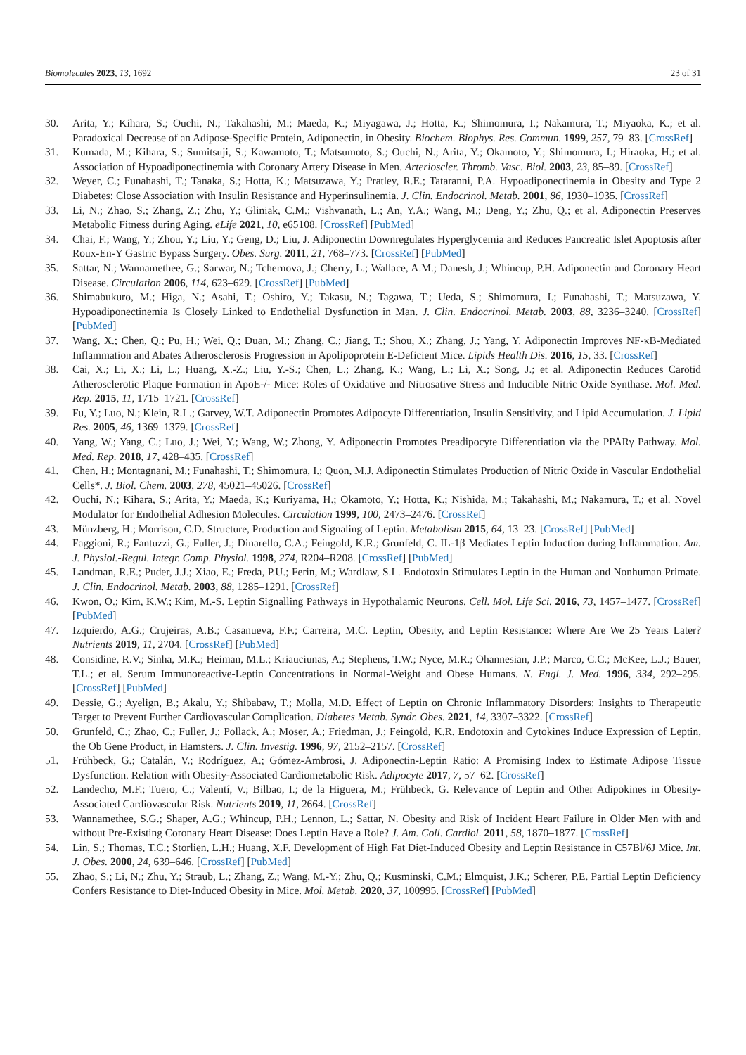Biomolecules 2023, 13, 1692 23 of 31
30. Arita, Y.; Kihara, S.; Ouchi, N.; Takahashi, M.; Maeda, K.; Miyagawa, J.; Hotta, K.; Shimomura, I.; Nakamura, T.; Miyaoka, K.; et al. Paradoxical Decrease of an Adipose-Specific Protein, Adiponectin, in Obesity. Biochem. Biophys. Res. Commun. 1999, 257, 79–83. [CrossRef]
31. Kumada, M.; Kihara, S.; Sumitsuji, S.; Kawamoto, T.; Matsumoto, S.; Ouchi, N.; Arita, Y.; Okamoto, Y.; Shimomura, I.; Hiraoka, H.; et al. Association of Hypoadiponectinemia with Coronary Artery Disease in Men. Arterioscler. Thromb. Vasc. Biol. 2003, 23, 85–89. [CrossRef]
32. Weyer, C.; Funahashi, T.; Tanaka, S.; Hotta, K.; Matsuzawa, Y.; Pratley, R.E.; Tataranni, P.A. Hypoadiponectinemia in Obesity and Type 2 Diabetes: Close Association with Insulin Resistance and Hyperinsulinemia. J. Clin. Endocrinol. Metab. 2001, 86, 1930–1935. [CrossRef]
33. Li, N.; Zhao, S.; Zhang, Z.; Zhu, Y.; Gliniak, C.M.; Vishvanath, L.; An, Y.A.; Wang, M.; Deng, Y.; Zhu, Q.; et al. Adiponectin Preserves Metabolic Fitness during Aging. eLife 2021, 10, e65108. [CrossRef] [PubMed]
34. Chai, F.; Wang, Y.; Zhou, Y.; Liu, Y.; Geng, D.; Liu, J. Adiponectin Downregulates Hyperglycemia and Reduces Pancreatic Islet Apoptosis after Roux-En-Y Gastric Bypass Surgery. Obes. Surg. 2011, 21, 768–773. [CrossRef] [PubMed]
35. Sattar, N.; Wannamethee, G.; Sarwar, N.; Tchernova, J.; Cherry, L.; Wallace, A.M.; Danesh, J.; Whincup, P.H. Adiponectin and Coronary Heart Disease. Circulation 2006, 114, 623–629. [CrossRef] [PubMed]
36. Shimabukuro, M.; Higa, N.; Asahi, T.; Oshiro, Y.; Takasu, N.; Tagawa, T.; Ueda, S.; Shimomura, I.; Funahashi, T.; Matsuzawa, Y. Hypoadiponectinemia Is Closely Linked to Endothelial Dysfunction in Man. J. Clin. Endocrinol. Metab. 2003, 88, 3236–3240. [CrossRef] [PubMed]
37. Wang, X.; Chen, Q.; Pu, H.; Wei, Q.; Duan, M.; Zhang, C.; Jiang, T.; Shou, X.; Zhang, J.; Yang, Y. Adiponectin Improves NF-κB-Mediated Inflammation and Abates Atherosclerosis Progression in Apolipoprotein E-Deficient Mice. Lipids Health Dis. 2016, 15, 33. [CrossRef]
38. Cai, X.; Li, X.; Li, L.; Huang, X.-Z.; Liu, Y.-S.; Chen, L.; Zhang, K.; Wang, L.; Li, X.; Song, J.; et al. Adiponectin Reduces Carotid Atherosclerotic Plaque Formation in ApoE-/- Mice: Roles of Oxidative and Nitrosative Stress and Inducible Nitric Oxide Synthase. Mol. Med. Rep. 2015, 11, 1715–1721. [CrossRef]
39. Fu, Y.; Luo, N.; Klein, R.L.; Garvey, W.T. Adiponectin Promotes Adipocyte Differentiation, Insulin Sensitivity, and Lipid Accumulation. J. Lipid Res. 2005, 46, 1369–1379. [CrossRef]
40. Yang, W.; Yang, C.; Luo, J.; Wei, Y.; Wang, W.; Zhong, Y. Adiponectin Promotes Preadipocyte Differentiation via the PPARγ Pathway. Mol. Med. Rep. 2018, 17, 428–435. [CrossRef]
41. Chen, H.; Montagnani, M.; Funahashi, T.; Shimomura, I.; Quon, M.J. Adiponectin Stimulates Production of Nitric Oxide in Vascular Endothelial Cells*. J. Biol. Chem. 2003, 278, 45021–45026. [CrossRef]
42. Ouchi, N.; Kihara, S.; Arita, Y.; Maeda, K.; Kuriyama, H.; Okamoto, Y.; Hotta, K.; Nishida, M.; Takahashi, M.; Nakamura, T.; et al. Novel Modulator for Endothelial Adhesion Molecules. Circulation 1999, 100, 2473–2476. [CrossRef]
43. Münzberg, H.; Morrison, C.D. Structure, Production and Signaling of Leptin. Metabolism 2015, 64, 13–23. [CrossRef] [PubMed]
44. Faggioni, R.; Fantuzzi, G.; Fuller, J.; Dinarello, C.A.; Feingold, K.R.; Grunfeld, C. IL-1β Mediates Leptin Induction during Inflammation. Am. J. Physiol.-Regul. Integr. Comp. Physiol. 1998, 274, R204–R208. [CrossRef] [PubMed]
45. Landman, R.E.; Puder, J.J.; Xiao, E.; Freda, P.U.; Ferin, M.; Wardlaw, S.L. Endotoxin Stimulates Leptin in the Human and Nonhuman Primate. J. Clin. Endocrinol. Metab. 2003, 88, 1285–1291. [CrossRef]
46. Kwon, O.; Kim, K.W.; Kim, M.-S. Leptin Signalling Pathways in Hypothalamic Neurons. Cell. Mol. Life Sci. 2016, 73, 1457–1477. [CrossRef] [PubMed]
47. Izquierdo, A.G.; Crujeiras, A.B.; Casanueva, F.F.; Carreira, M.C. Leptin, Obesity, and Leptin Resistance: Where Are We 25 Years Later? Nutrients 2019, 11, 2704. [CrossRef] [PubMed]
48. Considine, R.V.; Sinha, M.K.; Heiman, M.L.; Kriauciunas, A.; Stephens, T.W.; Nyce, M.R.; Ohannesian, J.P.; Marco, C.C.; McKee, L.J.; Bauer, T.L.; et al. Serum Immunoreactive-Leptin Concentrations in Normal-Weight and Obese Humans. N. Engl. J. Med. 1996, 334, 292–295. [CrossRef] [PubMed]
49. Dessie, G.; Ayelign, B.; Akalu, Y.; Shibabaw, T.; Molla, M.D. Effect of Leptin on Chronic Inflammatory Disorders: Insights to Therapeutic Target to Prevent Further Cardiovascular Complication. Diabetes Metab. Syndr. Obes. 2021, 14, 3307–3322. [CrossRef]
50. Grunfeld, C.; Zhao, C.; Fuller, J.; Pollack, A.; Moser, A.; Friedman, J.; Feingold, K.R. Endotoxin and Cytokines Induce Expression of Leptin, the Ob Gene Product, in Hamsters. J. Clin. Investig. 1996, 97, 2152–2157. [CrossRef]
51. Frühbeck, G.; Catalán, V.; Rodríguez, A.; Gómez-Ambrosi, J. Adiponectin-Leptin Ratio: A Promising Index to Estimate Adipose Tissue Dysfunction. Relation with Obesity-Associated Cardiometabolic Risk. Adipocyte 2017, 7, 57–62. [CrossRef]
52. Landecho, M.F.; Tuero, C.; Valentí, V.; Bilbao, I.; de la Higuera, M.; Frühbeck, G. Relevance of Leptin and Other Adipokines in Obesity-Associated Cardiovascular Risk. Nutrients 2019, 11, 2664. [CrossRef]
53. Wannamethee, S.G.; Shaper, A.G.; Whincup, P.H.; Lennon, L.; Sattar, N. Obesity and Risk of Incident Heart Failure in Older Men with and without Pre-Existing Coronary Heart Disease: Does Leptin Have a Role? J. Am. Coll. Cardiol. 2011, 58, 1870–1877. [CrossRef]
54. Lin, S.; Thomas, T.C.; Storlien, L.H.; Huang, X.F. Development of High Fat Diet-Induced Obesity and Leptin Resistance in C57Bl/6J Mice. Int. J. Obes. 2000, 24, 639–646. [CrossRef] [PubMed]
55. Zhao, S.; Li, N.; Zhu, Y.; Straub, L.; Zhang, Z.; Wang, M.-Y.; Zhu, Q.; Kusminski, C.M.; Elmquist, J.K.; Scherer, P.E. Partial Leptin Deficiency Confers Resistance to Diet-Induced Obesity in Mice. Mol. Metab. 2020, 37, 100995. [CrossRef] [PubMed]